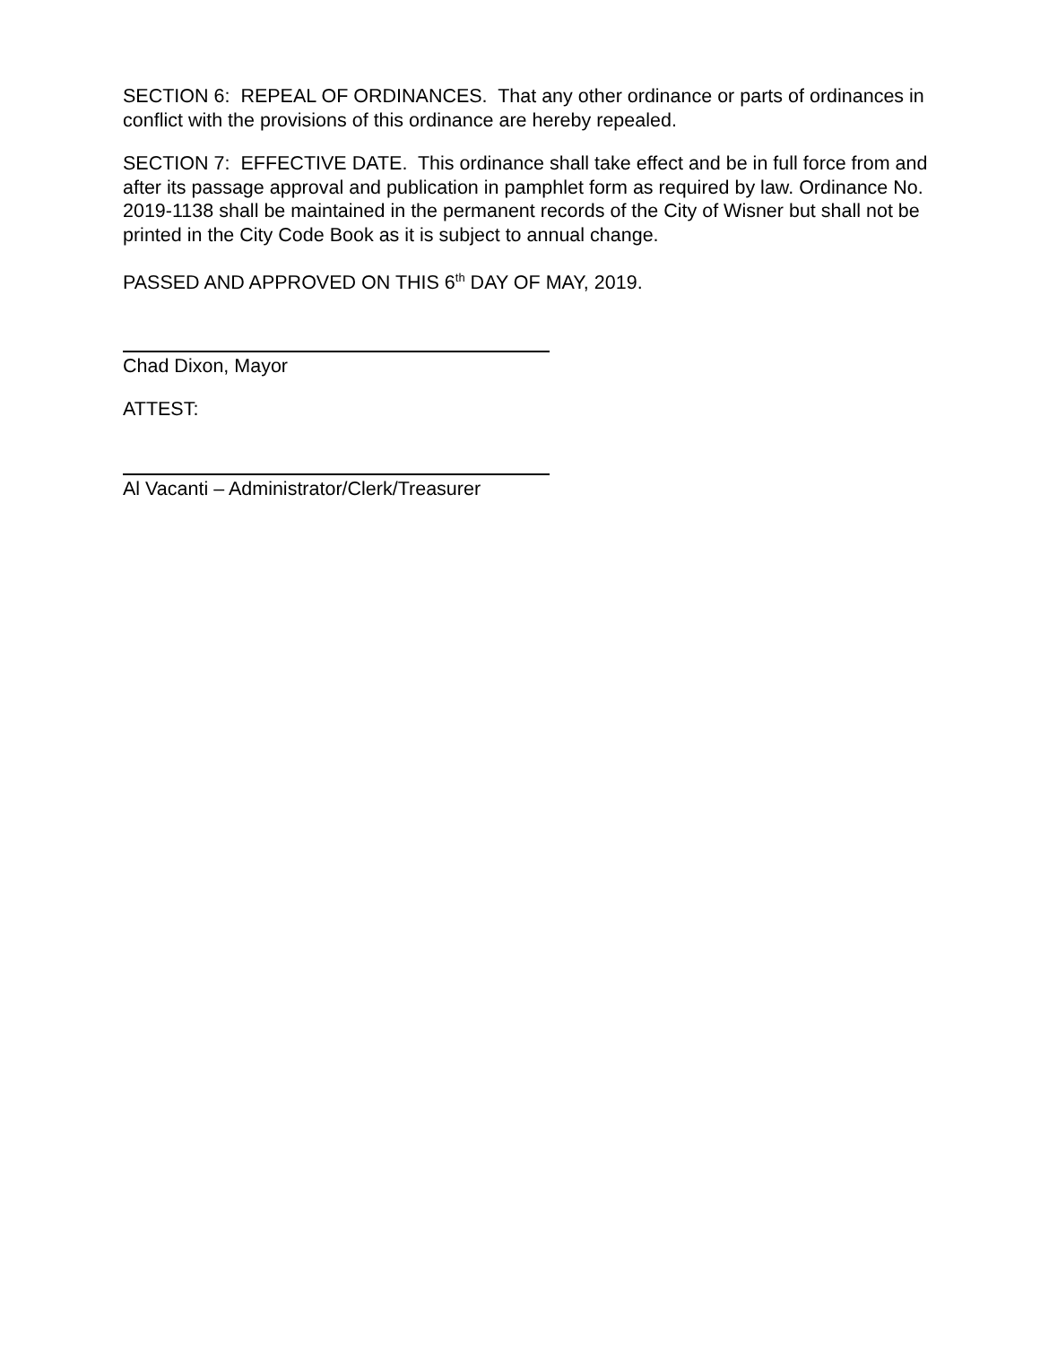SECTION 6: REPEAL OF ORDINANCES. That any other ordinance or parts of ordinances in conflict with the provisions of this ordinance are hereby repealed.
SECTION 7: EFFECTIVE DATE. This ordinance shall take effect and be in full force from and after its passage approval and publication in pamphlet form as required by law. Ordinance No. 2019-1138 shall be maintained in the permanent records of the City of Wisner but shall not be printed in the City Code Book as it is subject to annual change.
PASSED AND APPROVED ON THIS 6<sup>th</sup> DAY OF MAY, 2019.
Chad Dixon, Mayor
ATTEST:
Al Vacanti – Administrator/Clerk/Treasurer